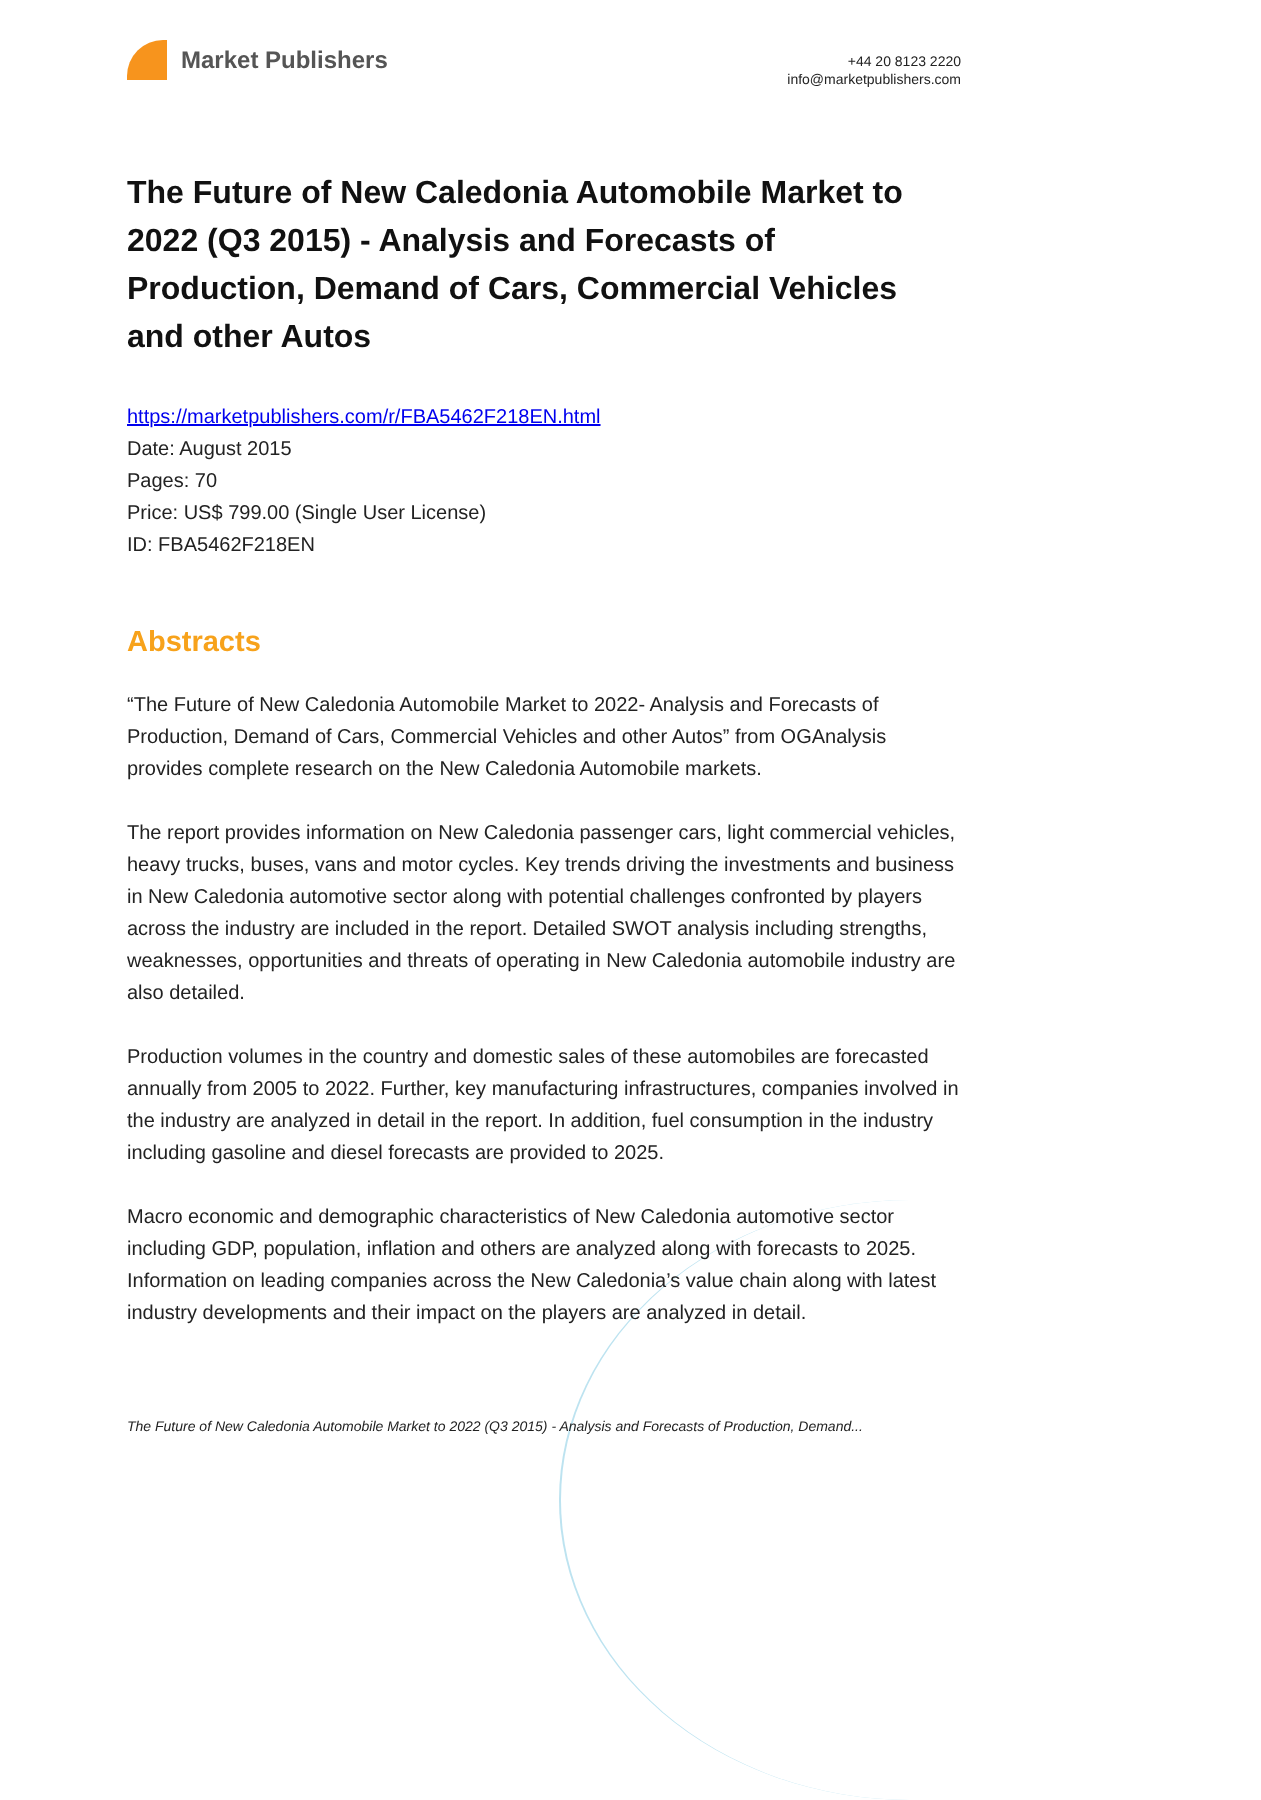Market Publishers
+44 20 8123 2220
info@marketpublishers.com
The Future of New Caledonia Automobile Market to 2022 (Q3 2015) - Analysis and Forecasts of Production, Demand of Cars, Commercial Vehicles and other Autos
https://marketpublishers.com/r/FBA5462F218EN.html
Date: August 2015
Pages: 70
Price: US$ 799.00 (Single User License)
ID: FBA5462F218EN
Abstracts
“The Future of New Caledonia Automobile Market to 2022- Analysis and Forecasts of Production, Demand of Cars, Commercial Vehicles and other Autos” from OGAnalysis provides complete research on the New Caledonia Automobile markets.
The report provides information on New Caledonia passenger cars, light commercial vehicles, heavy trucks, buses, vans and motor cycles. Key trends driving the investments and business in New Caledonia automotive sector along with potential challenges confronted by players across the industry are included in the report. Detailed SWOT analysis including strengths, weaknesses, opportunities and threats of operating in New Caledonia automobile industry are also detailed.
Production volumes in the country and domestic sales of these automobiles are forecasted annually from 2005 to 2022. Further, key manufacturing infrastructures, companies involved in the industry are analyzed in detail in the report. In addition, fuel consumption in the industry including gasoline and diesel forecasts are provided to 2025.
Macro economic and demographic characteristics of New Caledonia automotive sector including GDP, population, inflation and others are analyzed along with forecasts to 2025. Information on leading companies across the New Caledonia’s value chain along with latest industry developments and their impact on the players are analyzed in detail.
The Future of New Caledonia Automobile Market to 2022 (Q3 2015) - Analysis and Forecasts of Production, Demand...